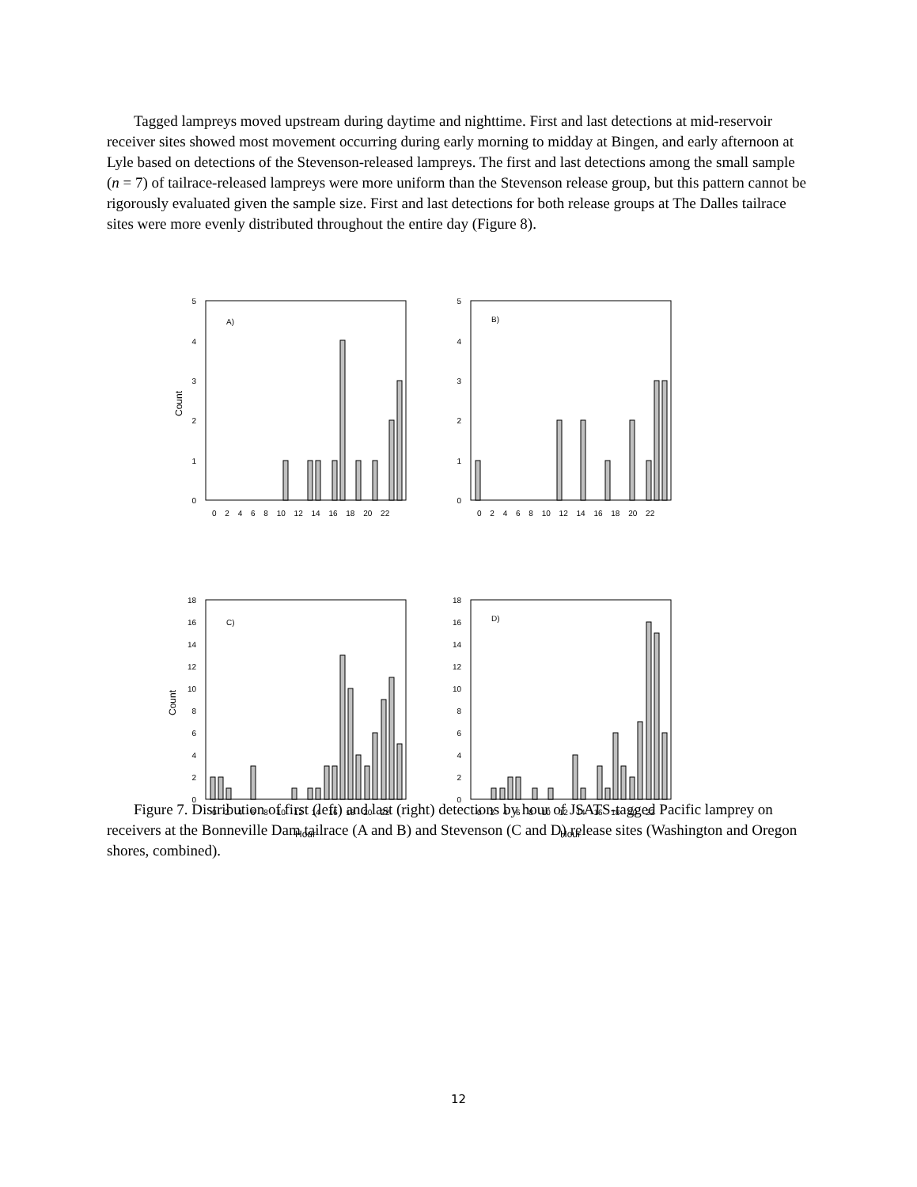Tagged lampreys moved upstream during daytime and nighttime. First and last detections at mid-reservoir receiver sites showed most movement occurring during early morning to midday at Bingen, and early afternoon at Lyle based on detections of the Stevenson-released lampreys. The first and last detections among the small sample (n = 7) of tailrace-released lampreys were more uniform than the Stevenson release group, but this pattern cannot be rigorously evaluated given the sample size. First and last detections for both release groups at The Dalles tailrace sites were more evenly distributed throughout the entire day (Figure 8).
5
4
3
2
1
0
Count
A)
0 2 4 6 8 10 12 14 16 18 20 22
5
4
3
2
1
0
B)
0 2 4 6 8 10 12 14 16 18 20 22
18
16
14
12
10
8
6
4
2
0
Count
C)
0 2 4 6 8 10 12 14 16 18 20 22
Hour
18
16
14
12
10
8
6
4
2
0
D)
0 2 4 6 8 10 12 14 16 18 20 22
Hour
Figure 7. Distribution of first (left) and last (right) detections by hour of JSATS-tagged Pacific lamprey on receivers at the Bonneville Dam tailrace (A and B) and Stevenson (C and D) release sites (Washington and Oregon shores, combined).
12